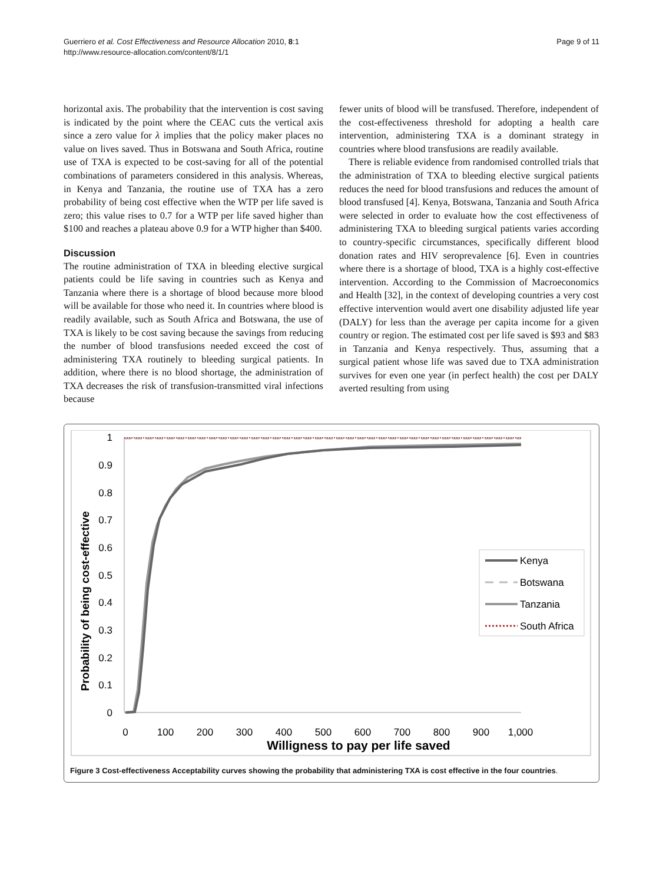Guerriero et al. Cost Effectiveness and Resource Allocation 2010, 8:1
http://www.resource-allocation.com/content/8/1/1
Page 9 of 11
horizontal axis. The probability that the intervention is cost saving is indicated by the point where the CEAC cuts the vertical axis since a zero value for λ implies that the policy maker places no value on lives saved. Thus in Botswana and South Africa, routine use of TXA is expected to be cost-saving for all of the potential combinations of parameters considered in this analysis. Whereas, in Kenya and Tanzania, the routine use of TXA has a zero probability of being cost effective when the WTP per life saved is zero; this value rises to 0.7 for a WTP per life saved higher than $100 and reaches a plateau above 0.9 for a WTP higher than $400.
Discussion
The routine administration of TXA in bleeding elective surgical patients could be life saving in countries such as Kenya and Tanzania where there is a shortage of blood because more blood will be available for those who need it. In countries where blood is readily available, such as South Africa and Botswana, the use of TXA is likely to be cost saving because the savings from reducing the number of blood transfusions needed exceed the cost of administering TXA routinely to bleeding surgical patients. In addition, where there is no blood shortage, the administration of TXA decreases the risk of transfusion-transmitted viral infections because
fewer units of blood will be transfused. Therefore, independent of the cost-effectiveness threshold for adopting a health care intervention, administering TXA is a dominant strategy in countries where blood transfusions are readily available.
There is reliable evidence from randomised controlled trials that the administration of TXA to bleeding elective surgical patients reduces the need for blood transfusions and reduces the amount of blood transfused [4]. Kenya, Botswana, Tanzania and South Africa were selected in order to evaluate how the cost effectiveness of administering TXA to bleeding surgical patients varies according to country-specific circumstances, specifically different blood donation rates and HIV seroprevalence [6]. Even in countries where there is a shortage of blood, TXA is a highly cost-effective intervention. According to the Commission of Macroeconomics and Health [32], in the context of developing countries a very cost effective intervention would avert one disability adjusted life year (DALY) for less than the average per capita income for a given country or region. The estimated cost per life saved is $93 and $83 in Tanzania and Kenya respectively. Thus, assuming that a surgical patient whose life was saved due to TXA administration survives for even one year (in perfect health) the cost per DALY averted resulting from using
Probability of being cost-effective
1
0.9
0.8
0.7
0.6
0.5
0.4
0.3
0.2
0.1
0
0
100
200
300
400
500
600
700
800
900
1,000
Willigness to pay per life saved
Kenya
Botswana
Tanzania
South Africa
Figure 3 Cost-effectiveness Acceptability curves showing the probability that administering TXA is cost effective in the four countries.